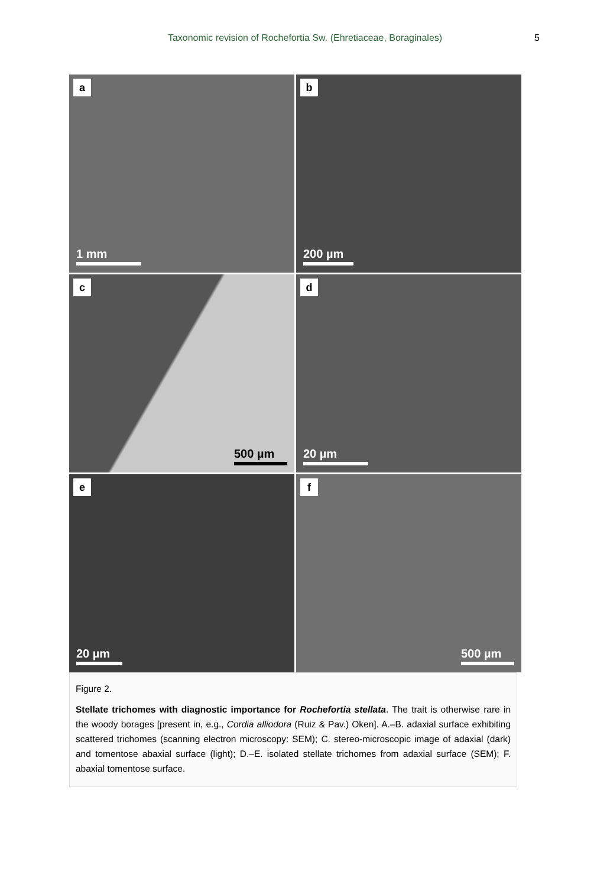Taxonomic revision of Rochefortia Sw. (Ehretiaceae, Boraginales) 5
a
1 mm
b
200 µm
c
500 µm
d
20 µm
e
20 µm
f
500 µm
Figure 2.
Stellate trichomes with diagnostic importance for Rochefortia stellata. The trait is otherwise rare in the woody borages [present in, e.g., Cordia alliodora (Ruiz & Pav.) Oken]. A.–B. adaxial surface exhibiting scattered trichomes (scanning electron microscopy: SEM); C. stereo-microscopic image of adaxial (dark) and tomentose abaxial surface (light); D.–E. isolated stellate trichomes from adaxial surface (SEM); F. abaxial tomentose surface.